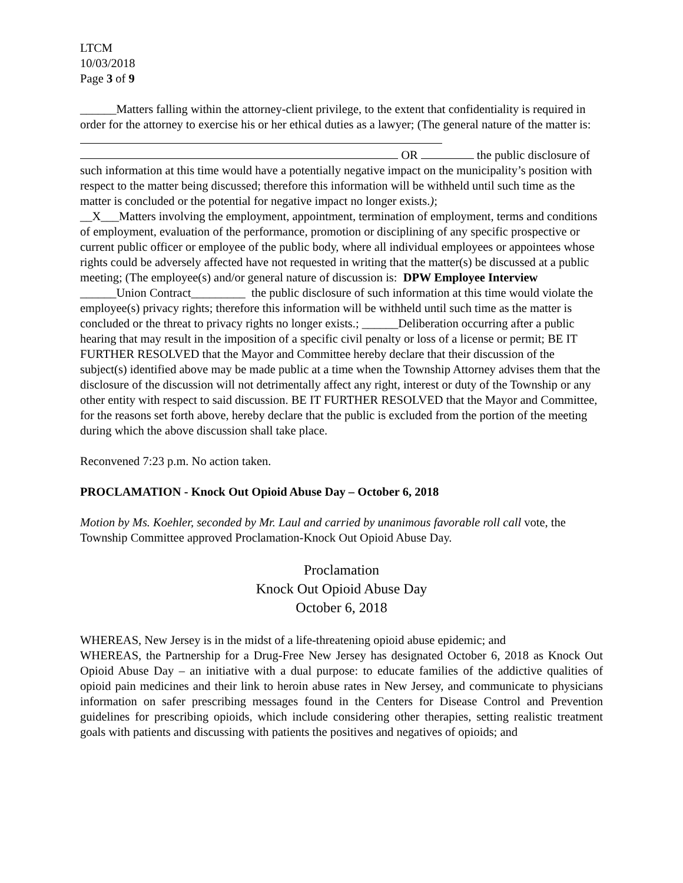LTCM
10/03/2018
Page 3 of 9
______Matters falling within the attorney-client privilege, to the extent that confidentiality is required in order for the attorney to exercise his or her ethical duties as a lawyer; (The general nature of the matter is:
OR the public disclosure of such information at this time would have a potentially negative impact on the municipality’s position with respect to the matter being discussed; therefore this information will be withheld until such time as the matter is concluded or the potential for negative impact no longer exists.);
__X___Matters involving the employment, appointment, termination of employment, terms and conditions of employment, evaluation of the performance, promotion or disciplining of any specific prospective or current public officer or employee of the public body, where all individual employees or appointees whose rights could be adversely affected have not requested in writing that the matter(s) be discussed at a public meeting; (The employee(s) and/or general nature of discussion is: DPW Employee Interview ______Union Contract_________ the public disclosure of such information at this time would violate the employee(s) privacy rights; therefore this information will be withheld until such time as the matter is concluded or the threat to privacy rights no longer exists.; ______Deliberation occurring after a public hearing that may result in the imposition of a specific civil penalty or loss of a license or permit; BE IT FURTHER RESOLVED that the Mayor and Committee hereby declare that their discussion of the subject(s) identified above may be made public at a time when the Township Attorney advises them that the disclosure of the discussion will not detrimentally affect any right, interest or duty of the Township or any other entity with respect to said discussion. BE IT FURTHER RESOLVED that the Mayor and Committee, for the reasons set forth above, hereby declare that the public is excluded from the portion of the meeting during which the above discussion shall take place.
Reconvened 7:23 p.m. No action taken.
PROCLAMATION - Knock Out Opioid Abuse Day – October 6, 2018
Motion by Ms. Koehler, seconded by Mr. Laul and carried by unanimous favorable roll call vote, the Township Committee approved Proclamation-Knock Out Opioid Abuse Day.
Proclamation
Knock Out Opioid Abuse Day
October 6, 2018
WHEREAS, New Jersey is in the midst of a life-threatening opioid abuse epidemic; and
WHEREAS, the Partnership for a Drug-Free New Jersey has designated October 6, 2018 as Knock Out Opioid Abuse Day – an initiative with a dual purpose: to educate families of the addictive qualities of opioid pain medicines and their link to heroin abuse rates in New Jersey, and communicate to physicians information on safer prescribing messages found in the Centers for Disease Control and Prevention guidelines for prescribing opioids, which include considering other therapies, setting realistic treatment goals with patients and discussing with patients the positives and negatives of opioids; and